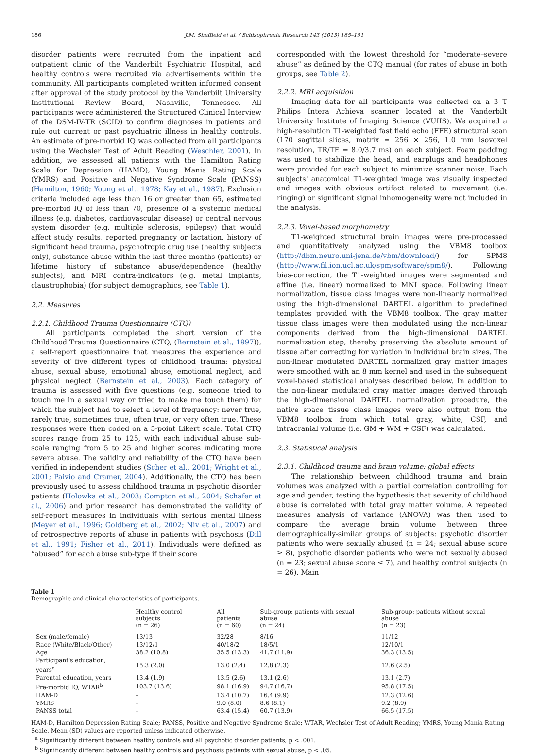186 J.M. Sheffield et al. / Schizophrenia Research 143 (2013) 185–191
disorder patients were recruited from the inpatient and outpatient clinic of the Vanderbilt Psychiatric Hospital, and healthy controls were recruited via advertisements within the community. All participants completed written informed consent after approval of the study protocol by the Vanderbilt University Institutional Review Board, Nashville, Tennessee. All participants were administered the Structured Clinical Interview of the DSM-IV-TR (SCID) to confirm diagnoses in patients and rule out current or past psychiatric illness in healthy controls. An estimate of pre-morbid IQ was collected from all participants using the Wechsler Test of Adult Reading (Weschler, 2001). In addition, we assessed all patients with the Hamilton Rating Scale for Depression (HAMD), Young Mania Rating Scale (YMRS) and Positive and Negative Syndrome Scale (PANSS) (Hamilton, 1960; Young et al., 1978; Kay et al., 1987). Exclusion criteria included age less than 16 or greater than 65, estimated pre-morbid IQ of less than 70, presence of a systemic medical illness (e.g. diabetes, cardiovascular disease) or central nervous system disorder (e.g. multiple sclerosis, epilepsy) that would affect study results, reported pregnancy or lactation, history of significant head trauma, psychotropic drug use (healthy subjects only), substance abuse within the last three months (patients) or lifetime history of substance abuse/dependence (healthy subjects), and MRI contra-indicators (e.g. metal implants, claustrophobia) (for subject demographics, see Table 1).
2.2. Measures
2.2.1. Childhood Trauma Questionnaire (CTQ)
All participants completed the short version of the Childhood Trauma Questionnaire (CTQ, (Bernstein et al., 1997)), a self-report questionnaire that measures the experience and severity of five different types of childhood trauma: physical abuse, sexual abuse, emotional abuse, emotional neglect, and physical neglect (Bernstein et al., 2003). Each category of trauma is assessed with five questions (e.g. someone tried to touch me in a sexual way or tried to make me touch them) for which the subject had to select a level of frequency: never true, rarely true, sometimes true, often true, or very often true. These responses were then coded on a 5-point Likert scale. Total CTQ scores range from 25 to 125, with each individual abuse sub-scale ranging from 5 to 25 and higher scores indicating more severe abuse. The validity and reliability of the CTQ have been verified in independent studies (Scher et al., 2001; Wright et al., 2001; Paivio and Cramer, 2004). Additionally, the CTQ has been previously used to assess childhood trauma in psychotic disorder patients (Holowka et al., 2003; Compton et al., 2004; Schafer et al., 2006) and prior research has demonstrated the validity of self-report measures in individuals with serious mental illness (Meyer et al., 1996; Goldberg et al., 2002; Niv et al., 2007) and of retrospective reports of abuse in patients with psychosis (Dill et al., 1991; Fisher et al., 2011). Individuals were defined as “abused” for each abuse sub-type if their score
corresponded with the lowest threshold for “moderate–severe abuse” as defined by the CTQ manual (for rates of abuse in both groups, see Table 2).
2.2.2. MRI acquisition
Imaging data for all participants was collected on a 3 T Philips Intera Achieva scanner located at the Vanderbilt University Institute of Imaging Science (VUIIS). We acquired a high-resolution T1-weighted fast field echo (FFE) structural scan (170 sagittal slices, matrix = 256 × 256, 1.0 mm isovoxel resolution, TR/TE = 8.0/3.7 ms) on each subject. Foam padding was used to stabilize the head, and earplugs and headphones were provided for each subject to minimize scanner noise. Each subjects' anatomical T1-weighted image was visually inspected and images with obvious artifact related to movement (i.e. ringing) or significant signal inhomogeneity were not included in the analysis.
2.2.3. Voxel-based morphometry
T1-weighted structural brain images were pre-processed and quantitatively analyzed using the VBM8 toolbox (http://dbm.neuro.uni-jena.de/vbm/download/) for SPM8 (http://www.fil.ion.ucl.ac.uk/spm/software/spm8/). Following bias-correction, the T1-weighted images were segmented and affine (i.e. linear) normalized to MNI space. Following linear normalization, tissue class images were non-linearly normalized using the high-dimensional DARTEL algorithm to predefined templates provided with the VBM8 toolbox. The gray matter tissue class images were then modulated using the non-linear components derived from the high-dimensional DARTEL normalization step, thereby preserving the absolute amount of tissue after correcting for variation in individual brain sizes. The non-linear modulated DARTEL normalized gray matter images were smoothed with an 8 mm kernel and used in the subsequent voxel-based statistical analyses described below. In addition to the non-linear modulated gray matter images derived through the high-dimensional DARTEL normalization procedure, the native space tissue class images were also output from the VBM8 toolbox from which total gray, white, CSF, and intracranial volume (i.e. GM + WM + CSF) was calculated.
2.3. Statistical analysis
2.3.1. Childhood trauma and brain volume: global effects
The relationship between childhood trauma and brain volumes was analyzed with a partial correlation controlling for age and gender, testing the hypothesis that severity of childhood abuse is correlated with total gray matter volume. A repeated measures analysis of variance (ANOVA) was then used to compare the average brain volume between three demographically-similar groups of subjects: psychotic disorder patients who were sexually abused (n = 24; sexual abuse score ≥ 8), psychotic disorder patients who were not sexually abused (n = 23; sexual abuse score ≤ 7), and healthy control subjects (n = 26). Main
Table 1
Demographic and clinical characteristics of participants.
| | Healthy control subjects (n = 26) | All patients (n = 60) | Sub-group: patients with sexual abuse (n = 24) | Sub-group: patients without sexual abuse (n = 23) |
| --- | --- | --- | --- | --- |
| Sex (male/female) | 13/13 | 32/28 | 8/16 | 11/12 |
| Race (White/Black/Other) | 13/12/1 | 40/18/2 | 18/5/1 | 12/10/1 |
| Age | 38.2 (10.8) | 35.5 (13.3) | 41.7 (11.9) | 36.3 (13.5) |
| Participant's education, years<sup>a</sup> | 15.3 (2.0) | 13.0 (2.4) | 12.8 (2.3) | 12.6 (2.5) |
| Parental education, years | 13.4 (1.9) | 13.5 (2.6) | 13.1 (2.6) | 13.1 (2.7) |
| Pre-morbid IQ, WTAR<sup>b</sup> | 103.7 (13.6) | 98.1 (16.9) | 94.7 (16.7) | 95.8 (17.5) |
| HAM-D | – | 13.4 (10.7) | 16.4 (9.9) | 12.3 (12.6) |
| YMRS | – | 9.0 (8.0) | 8.6 (8.1) | 9.2 (8.9) |
| PANSS total | – | 63.4 (15.4) | 60.7 (13.9) | 66.5 (17.5) |
HAM-D, Hamilton Depression Rating Scale; PANSS, Positive and Negative Syndrome Scale; WTAR, Wechsler Test of Adult Reading; YMRS, Young Mania Rating Scale. Mean (SD) values are reported unless indicated otherwise.
<sup>a</sup> Significantly different between healthy controls and all psychotic disorder patients, p < .001.
<sup>b</sup> Significantly different between healthy controls and psychosis patients with sexual abuse, p < .05.